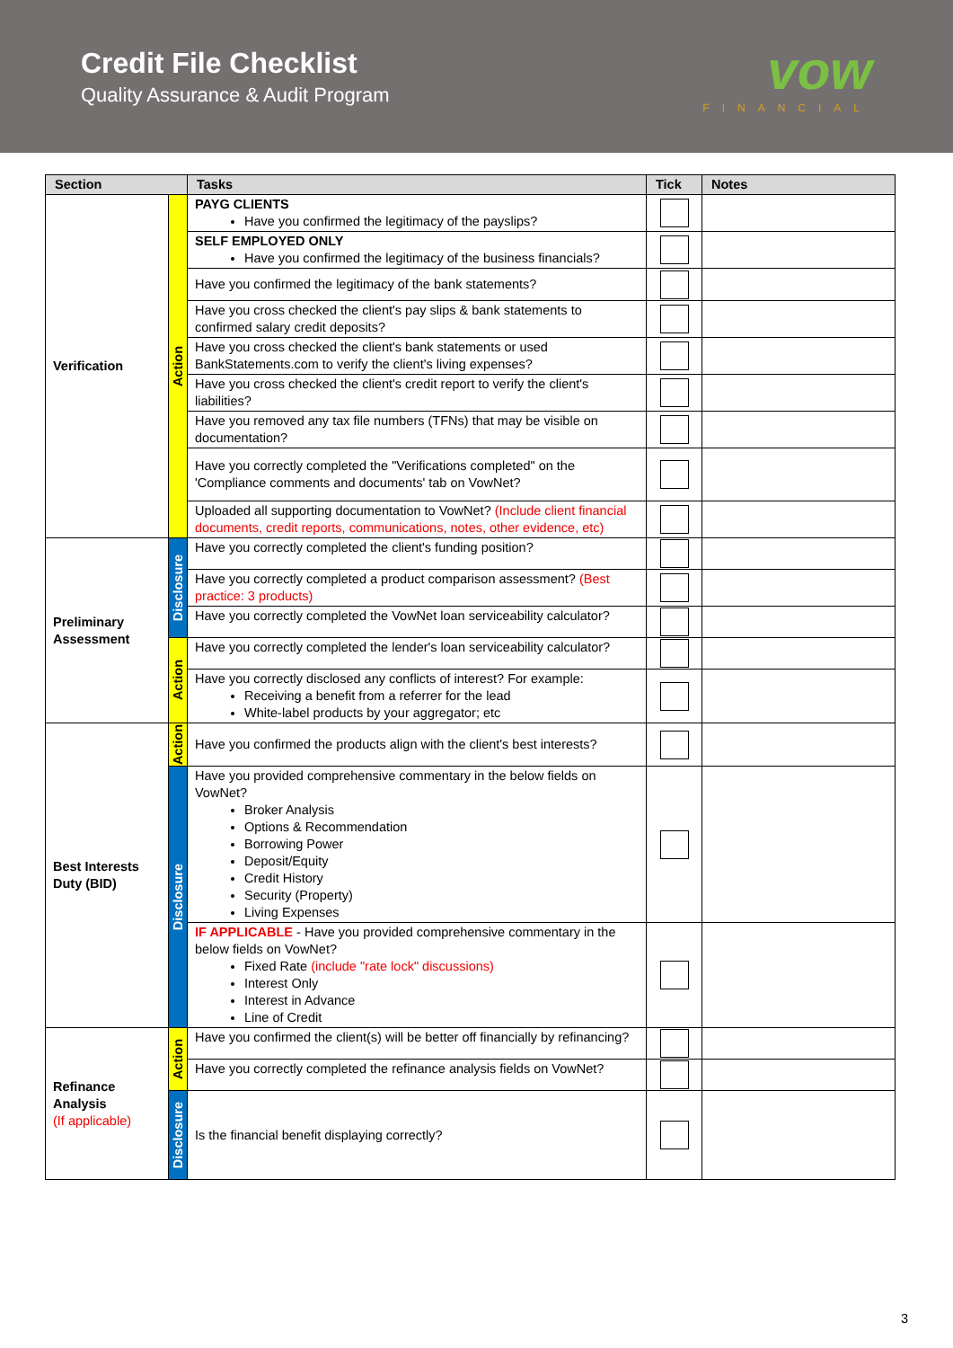Credit File Checklist
Quality Assurance & Audit Program
vow
FINANCIAL
| Section | | Tasks | Tick | Notes |
| --- | --- | --- | --- | --- |
| Verification | Action | PAYG CLIENTS Have you confirmed the legitimacy of the payslips? | | |
| | | SELF EMPLOYED ONLY Have you confirmed the legitimacy of the business financials? | | |
| | | Have you confirmed the legitimacy of the bank statements? | | |
| | | Have you cross checked the client's pay slips & bank statements to confirmed salary credit deposits? | | |
| | | Have you cross checked the client's bank statements or used BankStatements.com to verify the client's living expenses? | | |
| | | Have you cross checked the client's credit report to verify the client's liabilities? | | |
| | | Have you removed any tax file numbers (TFNs) that may be visible on documentation? | | |
| | | Have you correctly completed the "Verifications completed" on the 'Compliance comments and documents' tab on VowNet? | | |
| | | Uploaded all supporting documentation to VowNet? (Include client financial documents, credit reports, communications, notes, other evidence, etc) | | |
| Preliminary Assessment | Disclosure | Have you correctly completed the client's funding position? | | |
| | | Have you correctly completed a product comparison assessment? (Best practice: 3 products) | | |
| | | Have you correctly completed the VowNet loan serviceability calculator? | | |
| | Action | Have you correctly completed the lender's loan serviceability calculator? | | |
| | | Have you correctly disclosed any conflicts of interest? For example: Receiving a benefit from a referrer for the lead White-label products by your aggregator; etc | | |
| Best Interests Duty (BID) | Action | Have you confirmed the products align with the client's best interests? | | |
| | Disclosure | Have you provided comprehensive commentary in the below fields on VowNet? Broker Analysis Options & Recommendation Borrowing Power Deposit/Equity Credit History Security (Property) Living Expenses | | |
| | | IF APPLICABLE - Have you provided comprehensive commentary in the below fields on VowNet? Fixed Rate (include "rate lock" discussions) Interest Only Interest in Advance Line of Credit | | |
| Refinance Analysis (If applicable) | Action | Have you confirmed the client(s) will be better off financially by refinancing? | | |
| | | Have you correctly completed the refinance analysis fields on VowNet? | | |
| | Disclosure | Is the financial benefit displaying correctly? | | |
3